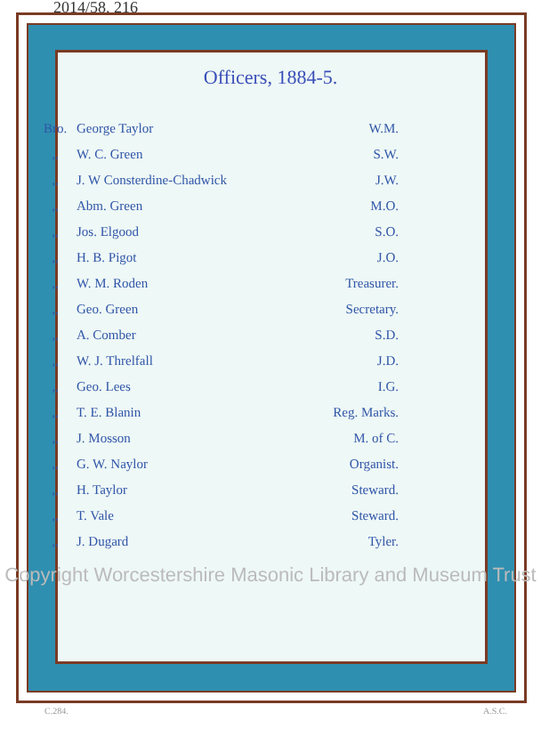2014/58. 216
Officers, 1884-5.
| Bro. | George Taylor | W.M. |
| ,, | W. C. Green | S.W. |
| ,, | J. W Consterdine-Chadwick | J.W. |
| ,, | Abm. Green | M.O. |
| ,, | Jos. Elgood | S.O. |
| ,, | H. B. Pigot | J.O. |
| ,, | W. M. Roden | Treasurer. |
| ,, | Geo. Green | Secretary. |
| ,, | A. Comber | S.D. |
| ,, | W. J. Threlfall | J.D. |
| ,, | Geo. Lees | I.G. |
| ,, | T. E. Blanin | Reg. Marks. |
| ,, | J. Mosson | M. of C. |
| ,, | G. W. Naylor | Organist. |
| ,, | H. Taylor | Steward. |
| ,, | T. Vale | Steward. |
| ,, | J. Dugard | Tyler. |
Copyright Worcestershire Masonic Library and Museum Trust
C.284. A.S.C.